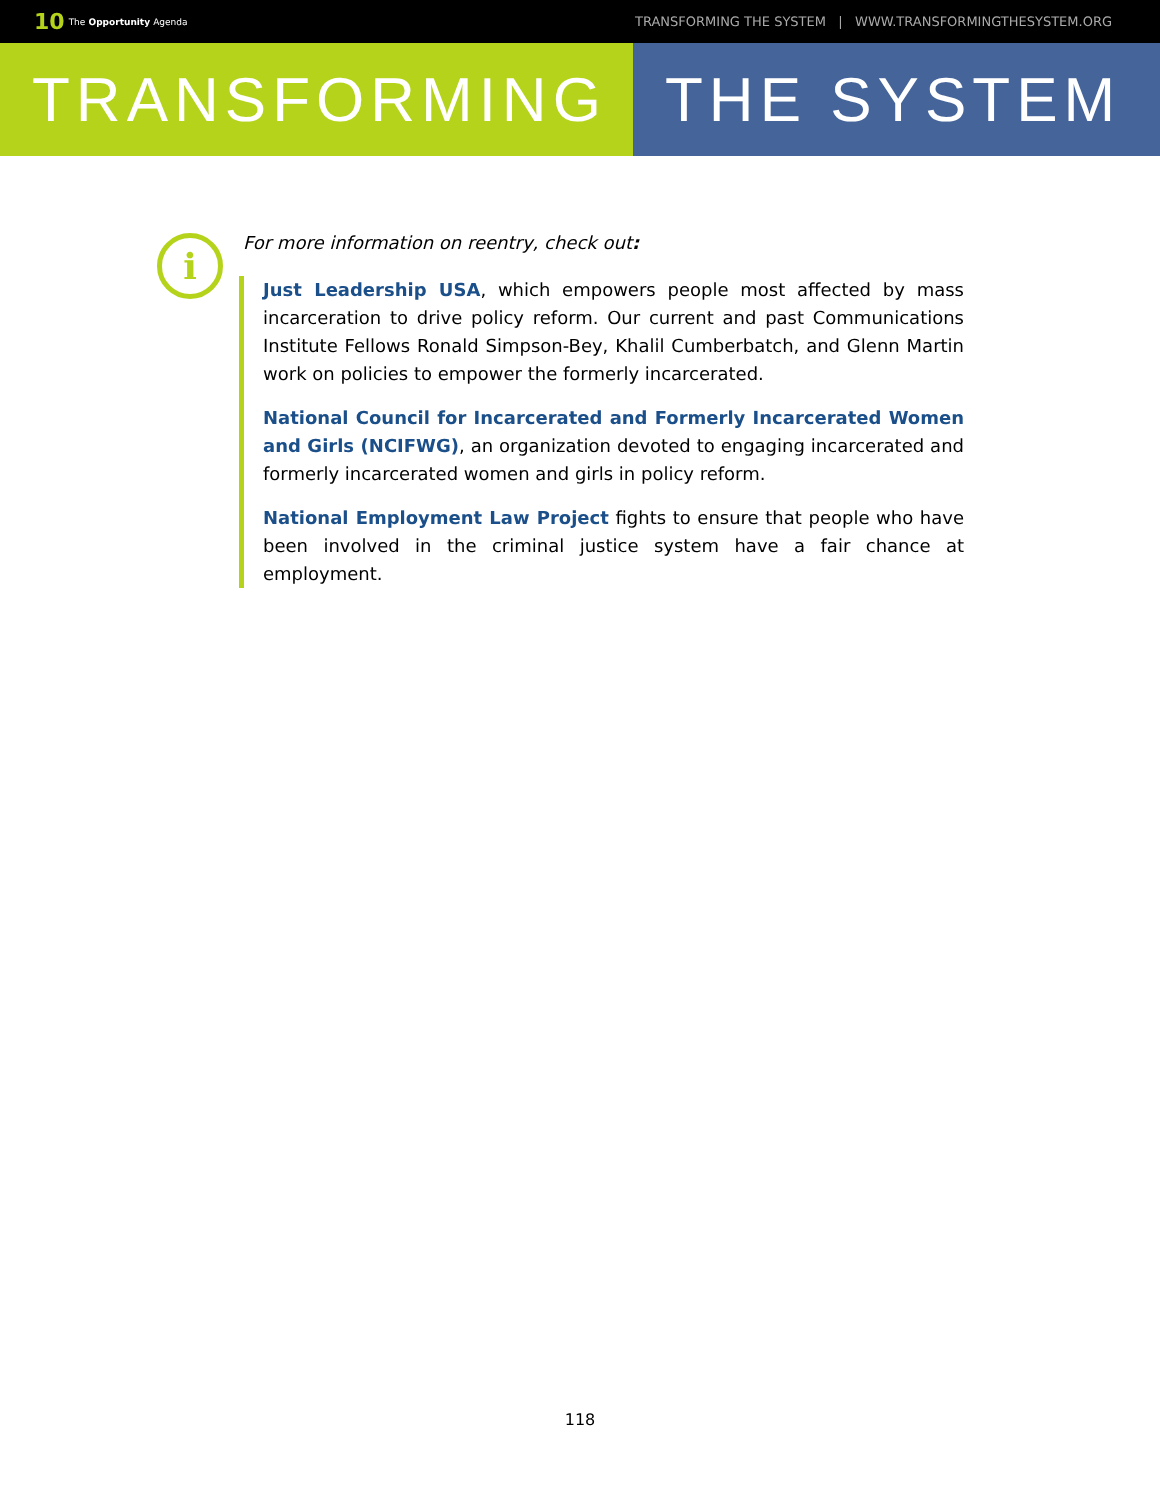10 The Opportunity Agenda TRANSFORMING THE SYSTEM | WWW.TRANSFORMINGTHESYSTEM.ORG
TRANSFORMING THE SYSTEM
i
For more information on reentry, check out:
Just Leadership USA, which empowers people most affected by mass incarceration to drive policy reform. Our current and past Communications Institute Fellows Ronald Simpson-Bey, Khalil Cumberbatch, and Glenn Martin work on policies to empower the formerly incarcerated.
National Council for Incarcerated and Formerly Incarcerated Women and Girls (NCIFWG), an organization devoted to engaging incarcerated and formerly incarcerated women and girls in policy reform.
National Employment Law Project fights to ensure that people who have been involved in the criminal justice system have a fair chance at employment.
118